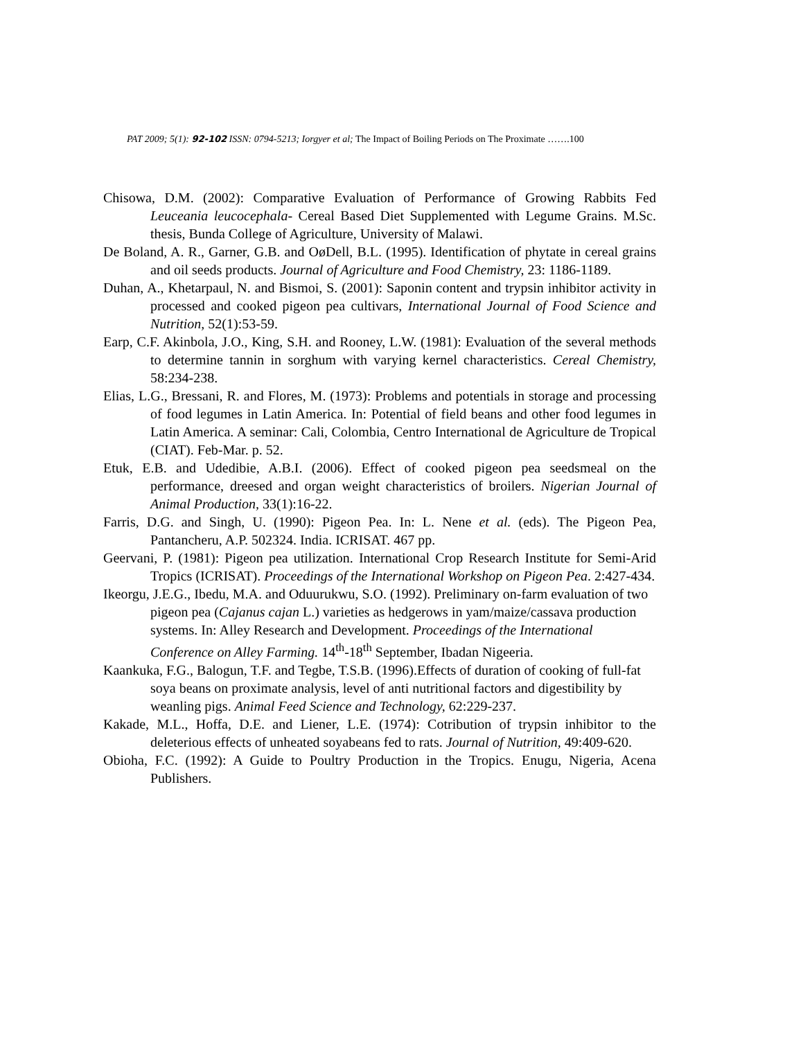PAT 2009; 5(1): 92-102 ISSN: 0794-5213; Iorgyer et al; The Impact of Boiling Periods on The Proximate …….100
Chisowa, D.M. (2002): Comparative Evaluation of Performance of Growing Rabbits Fed Leuceania leucocephala- Cereal Based Diet Supplemented with Legume Grains. M.Sc. thesis, Bunda College of Agriculture, University of Malawi.
De Boland, A. R., Garner, G.B. and OøDell, B.L. (1995). Identification of phytate in cereal grains and oil seeds products. Journal of Agriculture and Food Chemistry, 23: 1186-1189.
Duhan, A., Khetarpaul, N. and Bismoi, S. (2001): Saponin content and trypsin inhibitor activity in processed and cooked pigeon pea cultivars, International Journal of Food Science and Nutrition, 52(1):53-59.
Earp, C.F. Akinbola, J.O., King, S.H. and Rooney, L.W. (1981): Evaluation of the several methods to determine tannin in sorghum with varying kernel characteristics. Cereal Chemistry, 58:234-238.
Elias, L.G., Bressani, R. and Flores, M. (1973): Problems and potentials in storage and processing of food legumes in Latin America. In: Potential of field beans and other food legumes in Latin America. A seminar: Cali, Colombia, Centro International de Agriculture de Tropical (CIAT). Feb-Mar. p. 52.
Etuk, E.B. and Udedibie, A.B.I. (2006). Effect of cooked pigeon pea seedsmeal on the performance, dreesed and organ weight characteristics of broilers. Nigerian Journal of Animal Production, 33(1):16-22.
Farris, D.G. and Singh, U. (1990): Pigeon Pea. In: L. Nene et al. (eds). The Pigeon Pea, Pantancheru, A.P. 502324. India. ICRISAT. 467 pp.
Geervani, P. (1981): Pigeon pea utilization. International Crop Research Institute for Semi-Arid Tropics (ICRISAT). Proceedings of the International Workshop on Pigeon Pea. 2:427-434.
Ikeorgu, J.E.G., Ibedu, M.A. and Oduurukwu, S.O. (1992). Preliminary on-farm evaluation of two pigeon pea (Cajanus cajan L.) varieties as hedgerows in yam/maize/cassava production systems. In: Alley Research and Development. Proceedings of the International Conference on Alley Farming. 14<sup>th</sup>-18<sup>th</sup> September, Ibadan Nigeeria.
Kaankuka, F.G., Balogun, T.F. and Tegbe, T.S.B. (1996).Effects of duration of cooking of full-fat soya beans on proximate analysis, level of anti nutritional factors and digestibility by weanling pigs. Animal Feed Science and Technology, 62:229-237.
Kakade, M.L., Hoffa, D.E. and Liener, L.E. (1974): Cotribution of trypsin inhibitor to the deleterious effects of unheated soyabeans fed to rats. Journal of Nutrition, 49:409-620.
Obioha, F.C. (1992): A Guide to Poultry Production in the Tropics. Enugu, Nigeria, Acena Publishers.